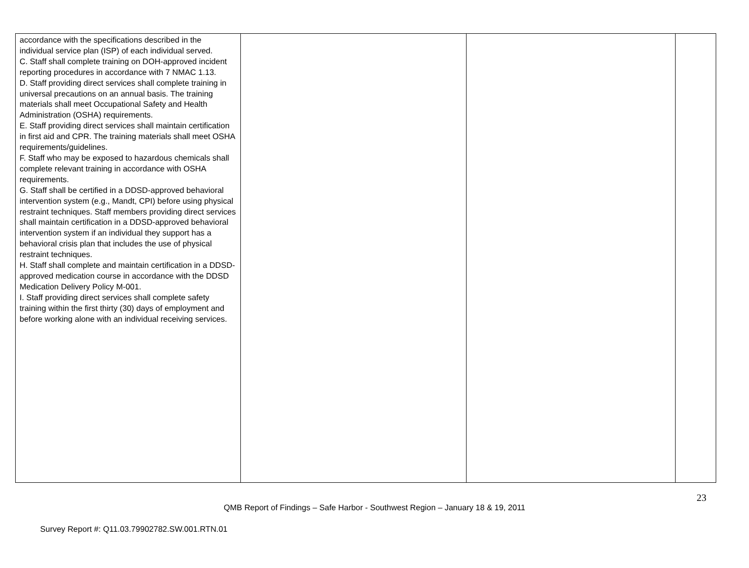| accordance with the specifications described in the individual service plan (ISP) of each individual served. C. Staff shall complete training on DOH-approved incident reporting procedures in accordance with 7 NMAC 1.13. D. Staff providing direct services shall complete training in universal precautions on an annual basis. The training materials shall meet Occupational Safety and Health Administration (OSHA) requirements. E. Staff providing direct services shall maintain certification in first aid and CPR. The training materials shall meet OSHA requirements/guidelines. F. Staff who may be exposed to hazardous chemicals shall complete relevant training in accordance with OSHA requirements. G. Staff shall be certified in a DDSD-approved behavioral intervention system (e.g., Mandt, CPI) before using physical restraint techniques. Staff members providing direct services shall maintain certification in a DDSD-approved behavioral intervention system if an individual they support has a behavioral crisis plan that includes the use of physical restraint techniques. H. Staff shall complete and maintain certification in a DDSD-approved medication course in accordance with the DDSD Medication Delivery Policy M-001. I. Staff providing direct services shall complete safety training within the first thirty (30) days of employment and before working alone with an individual receiving services. | | | |
23
QMB Report of Findings – Safe Harbor - Southwest Region – January 18 & 19, 2011
Survey Report #: Q11.03.79902782.SW.001.RTN.01